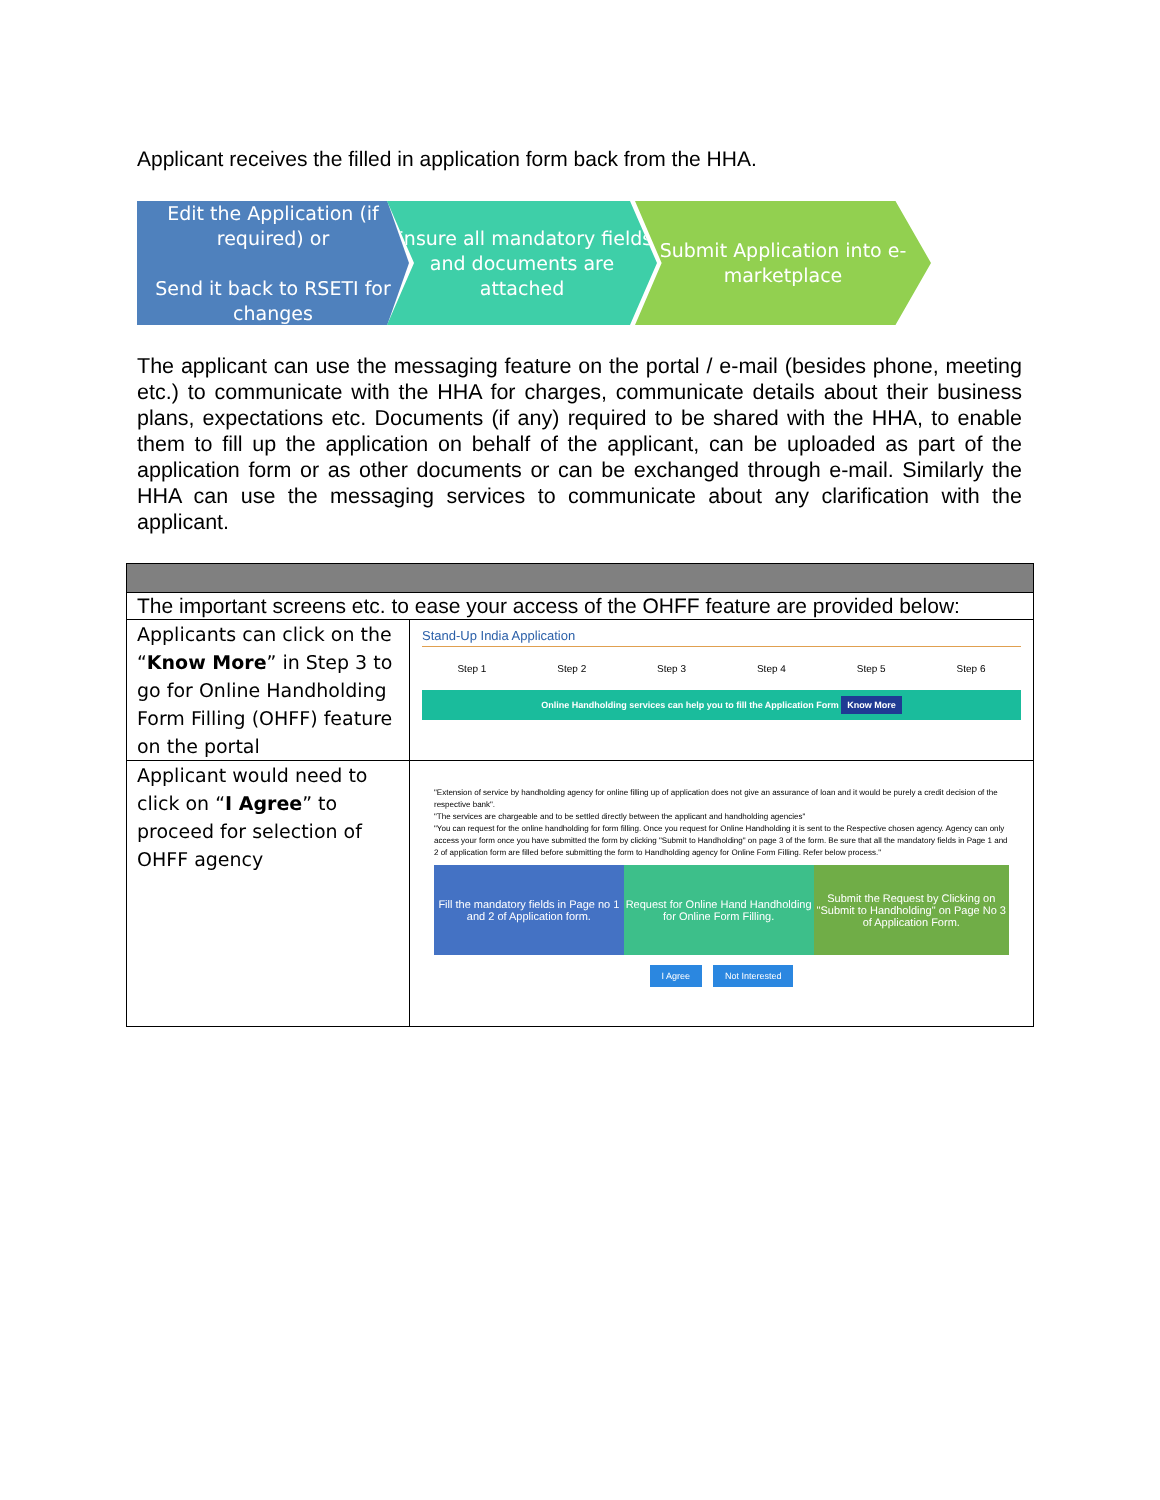Applicant receives the filled in application form back from the HHA.
Edit the Application (if required) or
Send it back to RSETI for changes
Ensure all mandatory fields and documents are attached
Submit Application into e-marketplace
The applicant can use the messaging feature on the portal / e-mail (besides phone, meeting etc.) to communicate with the HHA for charges, communicate details about their business plans, expectations etc. Documents (if any) required to be shared with the HHA, to enable them to fill up the application on behalf of the applicant, can be uploaded as part of the application form or as other documents or can be exchanged through e-mail. Similarly the HHA can use the messaging services to communicate about any clarification with the applicant.
| The important screens etc. to ease your access of the OHFF feature are provided below: | |
| Applicants can click on the “ Know More ” in Step 3 to go for Online Handholding Form Filling (OHFF) feature on the portal | Stand-Up India Application Step 1 Step 2 Step 3 Step 4 Step 5 Step 6 Online Handholding services can help you to fill the Application Form Know More |
| Applicant would need to click on “ I Agree ” to proceed for selection of OHFF agency | "Extension of service by handholding agency for online filling up of application does not give an assurance of loan and it would be purely a credit decision of the respective bank". "The services are chargeable and to be settled directly between the applicant and handholding agencies" "You can request for the online handholding for form filling. Once you request for Online Handholding it is sent to the Respective chosen agency. Agency can only access your form once you have submitted the form by clicking "Submit to Handholding" on page 3 of the form. Be sure that all the mandatory fields in Page 1 and 2 of application form are filled before submitting the form to Handholding agency for Online Form Filling. Refer below process." Fill the mandatory fields in Page no 1 and 2 of Application form. Request for Online Hand Handholding for Online Form Filling. Submit the Request by Clicking on "Submit to Handholding" on Page No 3 of Application Form. I Agree Not Interested |